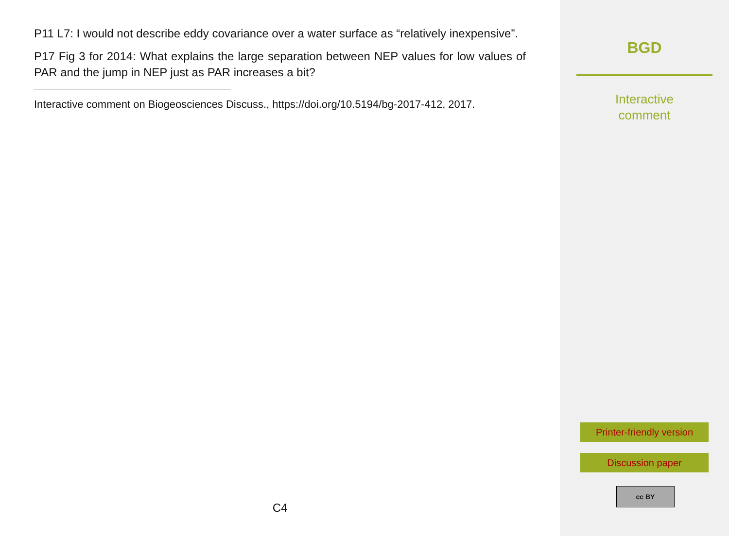P11 L7: I would not describe eddy covariance over a water surface as “relatively inexpensive”.
P17 Fig 3 for 2014: What explains the large separation between NEP values for low values of PAR and the jump in NEP just as PAR increases a bit?
Interactive comment on Biogeosciences Discuss., https://doi.org/10.5194/bg-2017-412, 2017.
C4
BGD
Interactive
comment
Printer-friendly version
Discussion paper
cc BY